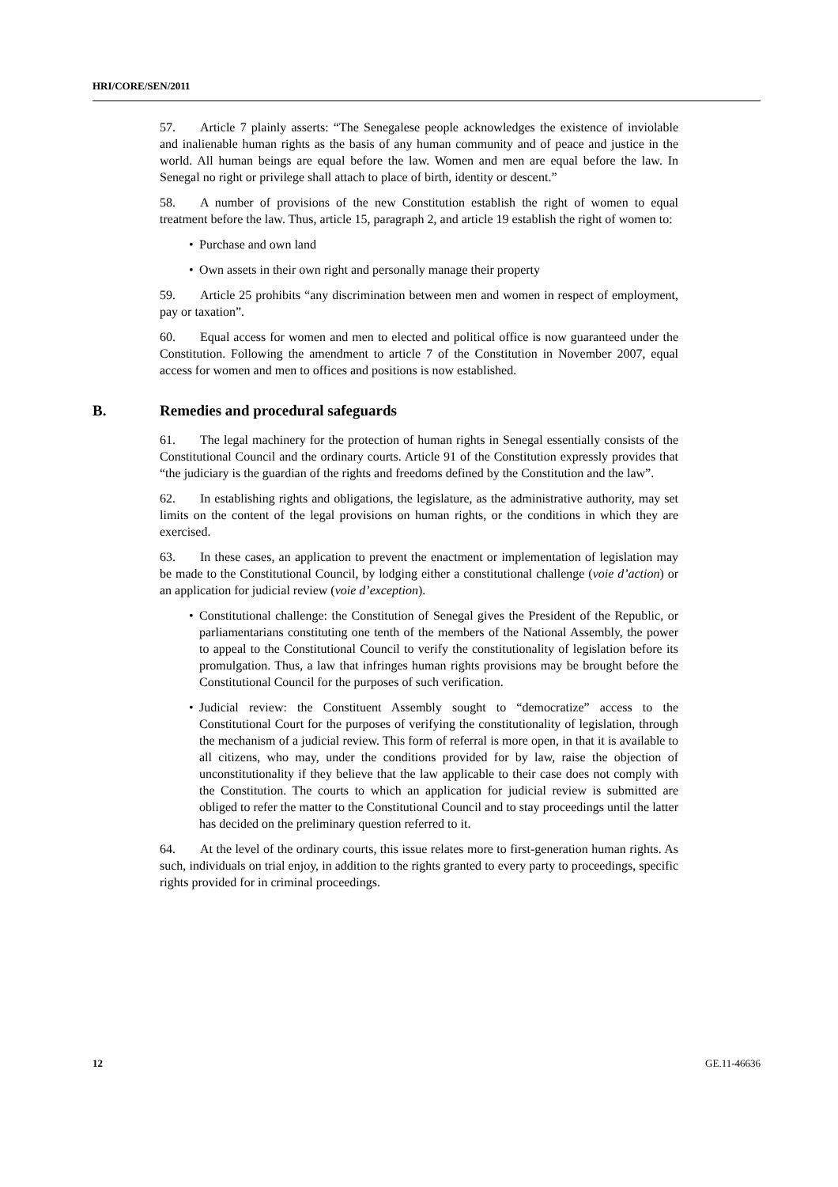HRI/CORE/SEN/2011
57. Article 7 plainly asserts: “The Senegalese people acknowledges the existence of inviolable and inalienable human rights as the basis of any human community and of peace and justice in the world. All human beings are equal before the law. Women and men are equal before the law. In Senegal no right or privilege shall attach to place of birth, identity or descent.”
58. A number of provisions of the new Constitution establish the right of women to equal treatment before the law. Thus, article 15, paragraph 2, and article 19 establish the right of women to:
• Purchase and own land
• Own assets in their own right and personally manage their property
59. Article 25 prohibits “any discrimination between men and women in respect of employment, pay or taxation”.
60. Equal access for women and men to elected and political office is now guaranteed under the Constitution. Following the amendment to article 7 of the Constitution in November 2007, equal access for women and men to offices and positions is now established.
B. Remedies and procedural safeguards
61. The legal machinery for the protection of human rights in Senegal essentially consists of the Constitutional Council and the ordinary courts. Article 91 of the Constitution expressly provides that “the judiciary is the guardian of the rights and freedoms defined by the Constitution and the law”.
62. In establishing rights and obligations, the legislature, as the administrative authority, may set limits on the content of the legal provisions on human rights, or the conditions in which they are exercised.
63. In these cases, an application to prevent the enactment or implementation of legislation may be made to the Constitutional Council, by lodging either a constitutional challenge (voie d’action) or an application for judicial review (voie d’exception).
• Constitutional challenge: the Constitution of Senegal gives the President of the Republic, or parliamentarians constituting one tenth of the members of the National Assembly, the power to appeal to the Constitutional Council to verify the constitutionality of legislation before its promulgation. Thus, a law that infringes human rights provisions may be brought before the Constitutional Council for the purposes of such verification.
• Judicial review: the Constituent Assembly sought to “democratize” access to the Constitutional Court for the purposes of verifying the constitutionality of legislation, through the mechanism of a judicial review. This form of referral is more open, in that it is available to all citizens, who may, under the conditions provided for by law, raise the objection of unconstitutionality if they believe that the law applicable to their case does not comply with the Constitution. The courts to which an application for judicial review is submitted are obliged to refer the matter to the Constitutional Council and to stay proceedings until the latter has decided on the preliminary question referred to it.
64. At the level of the ordinary courts, this issue relates more to first-generation human rights. As such, individuals on trial enjoy, in addition to the rights granted to every party to proceedings, specific rights provided for in criminal proceedings.
12 GE.11-46636